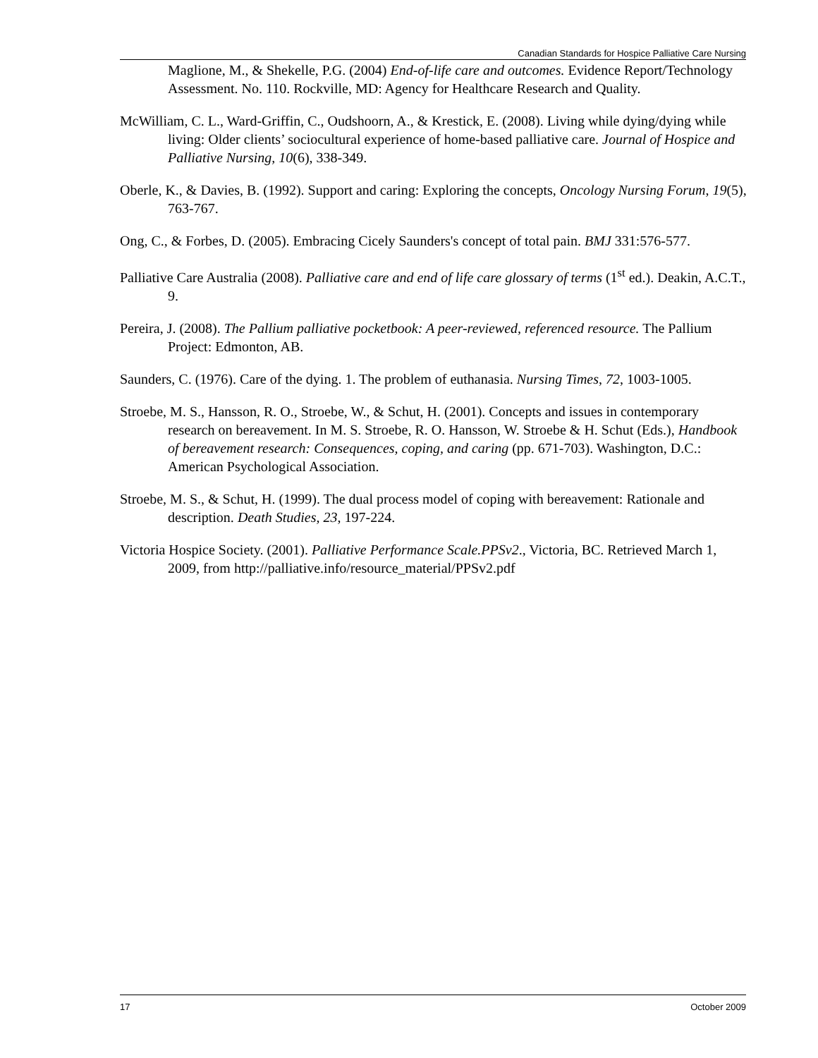Canadian Standards for Hospice Palliative Care Nursing
Maglione, M., & Shekelle, P.G. (2004) End-of-life care and outcomes. Evidence Report/Technology Assessment. No. 110. Rockville, MD: Agency for Healthcare Research and Quality.
McWilliam, C. L., Ward-Griffin, C., Oudshoorn, A., & Krestick, E. (2008). Living while dying/dying while living: Older clients’ sociocultural experience of home-based palliative care. Journal of Hospice and Palliative Nursing, 10(6), 338-349.
Oberle, K., & Davies, B. (1992). Support and caring: Exploring the concepts, Oncology Nursing Forum, 19(5), 763-767.
Ong, C., & Forbes, D. (2005). Embracing Cicely Saunders's concept of total pain. BMJ 331:576-577.
Palliative Care Australia (2008). Palliative care and end of life care glossary of terms (1<sup>st</sup> ed.). Deakin, A.C.T., 9.
Pereira, J. (2008). The Pallium palliative pocketbook: A peer-reviewed, referenced resource. The Pallium Project: Edmonton, AB.
Saunders, C. (1976). Care of the dying. 1. The problem of euthanasia. Nursing Times, 72, 1003-1005.
Stroebe, M. S., Hansson, R. O., Stroebe, W., & Schut, H. (2001). Concepts and issues in contemporary research on bereavement. In M. S. Stroebe, R. O. Hansson, W. Stroebe & H. Schut (Eds.), Handbook of bereavement research: Consequences, coping, and caring (pp. 671-703). Washington, D.C.: American Psychological Association.
Stroebe, M. S., & Schut, H. (1999). The dual process model of coping with bereavement: Rationale and description. Death Studies, 23, 197-224.
Victoria Hospice Society. (2001). Palliative Performance Scale.PPSv2., Victoria, BC. Retrieved March 1, 2009, from http://palliative.info/resource_material/PPSv2.pdf
17 October 2009